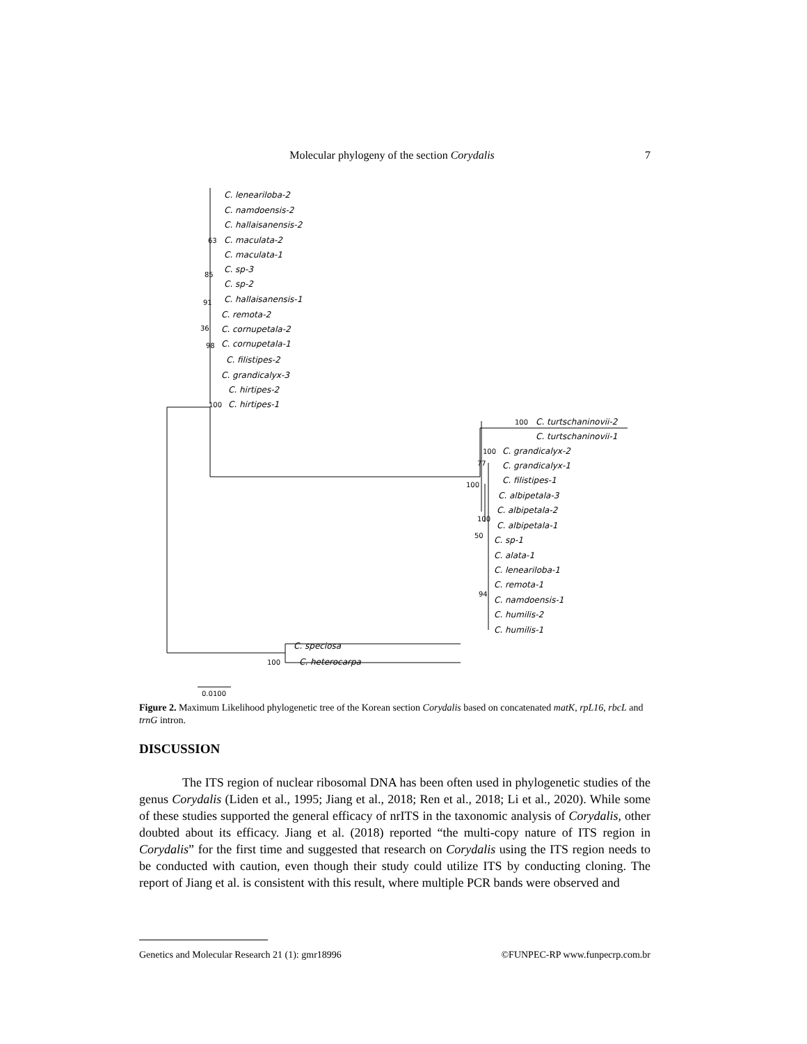Molecular phylogeny of the section Corydalis 7
C. leneariloba-2
C. namdoensis-2
C. hallaisanensis-2
C. maculata-2
C. maculata-1
C. sp-3
C. sp-2
C. hallaisanensis-1
C. remota-2
C. cornupetala-2
C. cornupetala-1
C. filistipes-2
C. grandicalyx-3
C. hirtipes-2
C. hirtipes-1
C. turtschaninovii-2
C. turtschaninovii-1
C. grandicalyx-2
C. grandicalyx-1
C. filistipes-1
C. albipetala-3
C. albipetala-2
C. albipetala-1
C. sp-1
C. alata-1
C. leneariloba-1
C. remota-1
C. namdoensis-1
C. humilis-2
C. humilis-1
C. speciosa
C. heterocarpa
63
85
91
36
98
100
100
100
77
100
100
50
94
100
0.0100
Figure 2. Maximum Likelihood phylogenetic tree of the Korean section Corydalis based on concatenated matK, rpL16, rbcL and trnG intron.
DISCUSSION
The ITS region of nuclear ribosomal DNA has been often used in phylogenetic studies of the genus Corydalis (Liden et al., 1995; Jiang et al., 2018; Ren et al., 2018; Li et al., 2020). While some of these studies supported the general efficacy of nrITS in the taxonomic analysis of Corydalis, other doubted about its efficacy. Jiang et al. (2018) reported “the multi-copy nature of ITS region in Corydalis” for the first time and suggested that research on Corydalis using the ITS region needs to be conducted with caution, even though their study could utilize ITS by conducting cloning. The report of Jiang et al. is consistent with this result, where multiple PCR bands were observed and
Genetics and Molecular Research 21 (1): gmr18996 ©FUNPEC-RP www.funpecrp.com.br